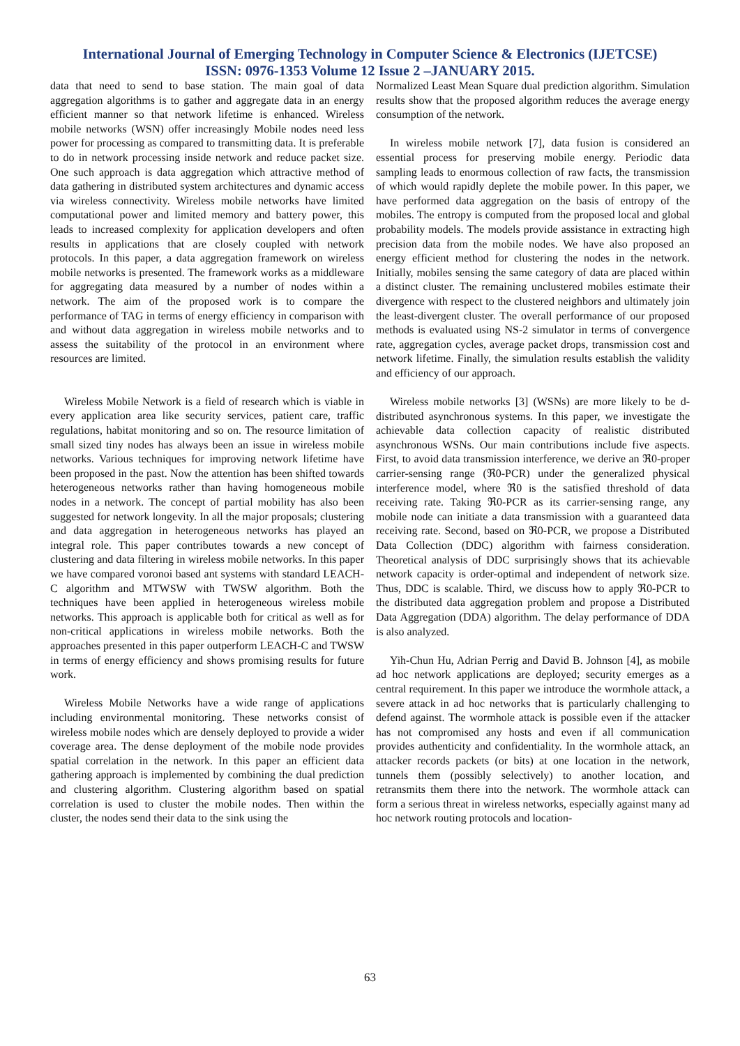International Journal of Emerging Technology in Computer Science & Electronics (IJETCSE)
ISSN: 0976-1353 Volume 12 Issue 2 –JANUARY 2015.
data that need to send to base station. The main goal of data aggregation algorithms is to gather and aggregate data in an energy efficient manner so that network lifetime is enhanced. Wireless mobile networks (WSN) offer increasingly Mobile nodes need less power for processing as compared to transmitting data. It is preferable to do in network processing inside network and reduce packet size. One such approach is data aggregation which attractive method of data gathering in distributed system architectures and dynamic access via wireless connectivity. Wireless mobile networks have limited computational power and limited memory and battery power, this leads to increased complexity for application developers and often results in applications that are closely coupled with network protocols. In this paper, a data aggregation framework on wireless mobile networks is presented. The framework works as a middleware for aggregating data measured by a number of nodes within a network. The aim of the proposed work is to compare the performance of TAG in terms of energy efficiency in comparison with and without data aggregation in wireless mobile networks and to assess the suitability of the protocol in an environment where resources are limited.
Wireless Mobile Network is a field of research which is viable in every application area like security services, patient care, traffic regulations, habitat monitoring and so on. The resource limitation of small sized tiny nodes has always been an issue in wireless mobile networks. Various techniques for improving network lifetime have been proposed in the past. Now the attention has been shifted towards heterogeneous networks rather than having homogeneous mobile nodes in a network. The concept of partial mobility has also been suggested for network longevity. In all the major proposals; clustering and data aggregation in heterogeneous networks has played an integral role. This paper contributes towards a new concept of clustering and data filtering in wireless mobile networks. In this paper we have compared voronoi based ant systems with standard LEACH-C algorithm and MTWSW with TWSW algorithm. Both the techniques have been applied in heterogeneous wireless mobile networks. This approach is applicable both for critical as well as for non-critical applications in wireless mobile networks. Both the approaches presented in this paper outperform LEACH-C and TWSW in terms of energy efficiency and shows promising results for future work.
Wireless Mobile Networks have a wide range of applications including environmental monitoring. These networks consist of wireless mobile nodes which are densely deployed to provide a wider coverage area. The dense deployment of the mobile node provides spatial correlation in the network. In this paper an efficient data gathering approach is implemented by combining the dual prediction and clustering algorithm. Clustering algorithm based on spatial correlation is used to cluster the mobile nodes. Then within the cluster, the nodes send their data to the sink using the
Normalized Least Mean Square dual prediction algorithm. Simulation results show that the proposed algorithm reduces the average energy consumption of the network.
In wireless mobile network [7], data fusion is considered an essential process for preserving mobile energy. Periodic data sampling leads to enormous collection of raw facts, the transmission of which would rapidly deplete the mobile power. In this paper, we have performed data aggregation on the basis of entropy of the mobiles. The entropy is computed from the proposed local and global probability models. The models provide assistance in extracting high precision data from the mobile nodes. We have also proposed an energy efficient method for clustering the nodes in the network. Initially, mobiles sensing the same category of data are placed within a distinct cluster. The remaining unclustered mobiles estimate their divergence with respect to the clustered neighbors and ultimately join the least-divergent cluster. The overall performance of our proposed methods is evaluated using NS-2 simulator in terms of convergence rate, aggregation cycles, average packet drops, transmission cost and network lifetime. Finally, the simulation results establish the validity and efficiency of our approach.
Wireless mobile networks [3] (WSNs) are more likely to be d-distributed asynchronous systems. In this paper, we investigate the achievable data collection capacity of realistic distributed asynchronous WSNs. Our main contributions include five aspects. First, to avoid data transmission interference, we derive an ℜ0-proper carrier-sensing range (ℜ0-PCR) under the generalized physical interference model, where ℜ0 is the satisfied threshold of data receiving rate. Taking ℜ0-PCR as its carrier-sensing range, any mobile node can initiate a data transmission with a guaranteed data receiving rate. Second, based on ℜ0-PCR, we propose a Distributed Data Collection (DDC) algorithm with fairness consideration. Theoretical analysis of DDC surprisingly shows that its achievable network capacity is order-optimal and independent of network size. Thus, DDC is scalable. Third, we discuss how to apply ℜ0-PCR to the distributed data aggregation problem and propose a Distributed Data Aggregation (DDA) algorithm. The delay performance of DDA is also analyzed.
Yih-Chun Hu, Adrian Perrig and David B. Johnson [4], as mobile ad hoc network applications are deployed; security emerges as a central requirement. In this paper we introduce the wormhole attack, a severe attack in ad hoc networks that is particularly challenging to defend against. The wormhole attack is possible even if the attacker has not compromised any hosts and even if all communication provides authenticity and confidentiality. In the wormhole attack, an attacker records packets (or bits) at one location in the network, tunnels them (possibly selectively) to another location, and retransmits them there into the network. The wormhole attack can form a serious threat in wireless networks, especially against many ad hoc network routing protocols and location-
63